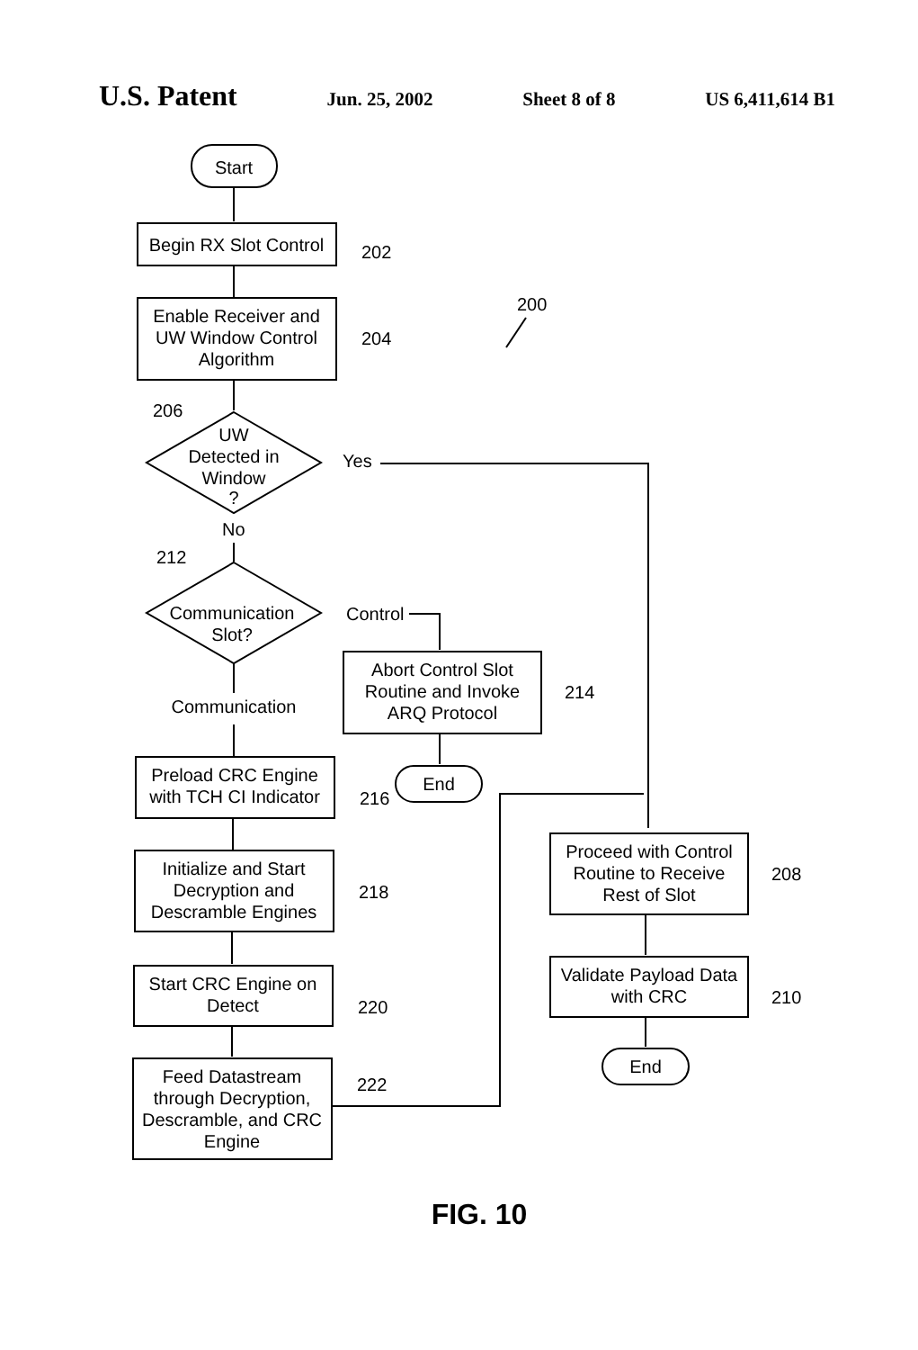U.S. Patent Jun. 25, 2002 Sheet 8 of 8 US 6,411,614 B1
Start
Begin RX Slot Control
202
Enable Receiver and
UW Window Control
Algorithm
204
200
206
UW
Detected in
Window
?
Yes
No
212
Communication
Slot?
Control
Abort Control Slot
Routine and Invoke
ARQ Protocol
214
End
Communication
Preload CRC Engine
with TCH CI Indicator
216
Initialize and Start
Decryption and
Descramble Engines
218
Start CRC Engine on
Detect
220
Feed Datastream
through Decryption,
Descramble, and CRC
Engine
222
Proceed with Control
Routine to Receive
Rest of Slot
208
Validate Payload Data
with CRC
210
End
FIG. 10